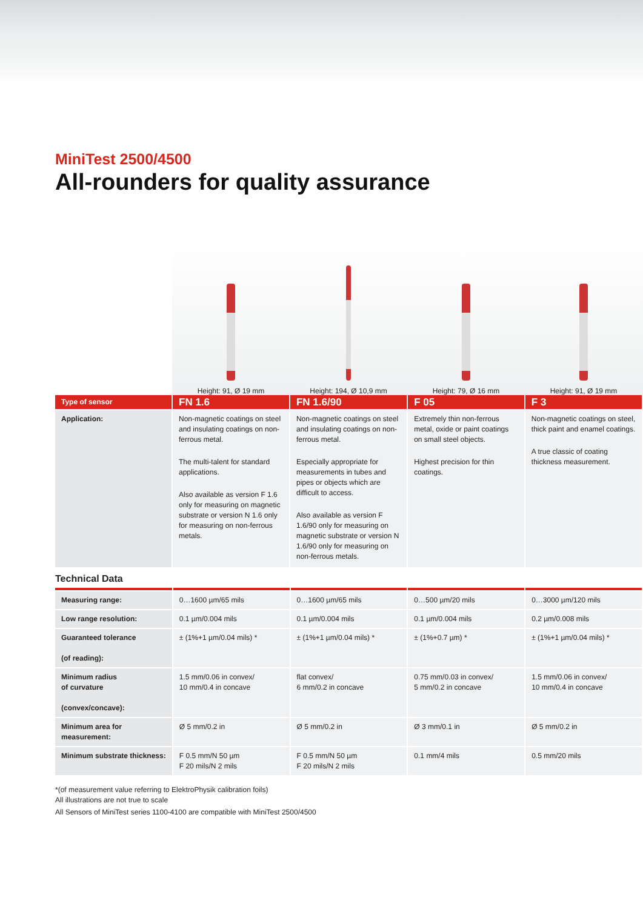MiniTest 2500/4500
All-rounders for quality assurance
Height: 91, Ø 19 mm Height: 194, Ø 10,9 mm Height: 79, Ø 16 mm Height: 91, Ø 19 mm
| Type of sensor | FN 1.6 | FN 1.6/90 | F 05 | F 3 |
| --- | --- | --- | --- | --- |
| Application: | Non-magnetic coatings on steel and insulating coatings on non-ferrous metal. The multi-talent for standard applications. Also available as version F 1.6 only for measuring on magnetic substrate or version N 1.6 only for measuring on non-ferrous metals. | Non-magnetic coatings on steel and insulating coatings on non-ferrous metal. Especially appropriate for measurements in tubes and pipes or objects which are difficult to access. Also available as version F 1.6/90 only for measuring on magnetic substrate or version N 1.6/90 only for measuring on non-ferrous metals. | Extremely thin non-ferrous metal, oxide or paint coatings on small steel objects. Highest precision for thin coatings. | Non-magnetic coatings on steel, thick paint and enamel coatings. A true classic of coating thickness measurement. |
Technical Data
| Measuring range: | 0…1600 µm/65 mils | 0…1600 µm/65 mils | 0…500 µm/20 mils | 0…3000 µm/120 mils |
| Low range resolution: | 0.1 µm/0.004 mils | 0.1 µm/0.004 mils | 0.1 µm/0.004 mils | 0.2 µm/0.008 mils |
| Guaranteed tolerance (of reading): | ± (1%+1 µm/0.04 mils) * | ± (1%+1 µm/0.04 mils) * | ± (1%+0.7 µm) * | ± (1%+1 µm/0.04 mils) * |
| Minimum radius of curvature (convex/concave): | 1.5 mm/0.06 in convex/ 10 mm/0.4 in concave | flat convex/ 6 mm/0.2 in concave | 0.75 mm/0.03 in convex/ 5 mm/0.2 in concave | 1.5 mm/0.06 in convex/ 10 mm/0.4 in concave |
| Minimum area for measurement: | Ø 5 mm/0.2 in | Ø 5 mm/0.2 in | Ø 3 mm/0.1 in | Ø 5 mm/0.2 in |
| Minimum substrate thickness: | F 0.5 mm/N 50 µm F 20 mils/N 2 mils | F 0.5 mm/N 50 µm F 20 mils/N 2 mils | 0.1 mm/4 mils | 0.5 mm/20 mils |
*(of measurement value referring to ElektroPhysik calibration foils)
All illustrations are not true to scale
All Sensors of MiniTest series 1100-4100 are compatible with MiniTest 2500/4500